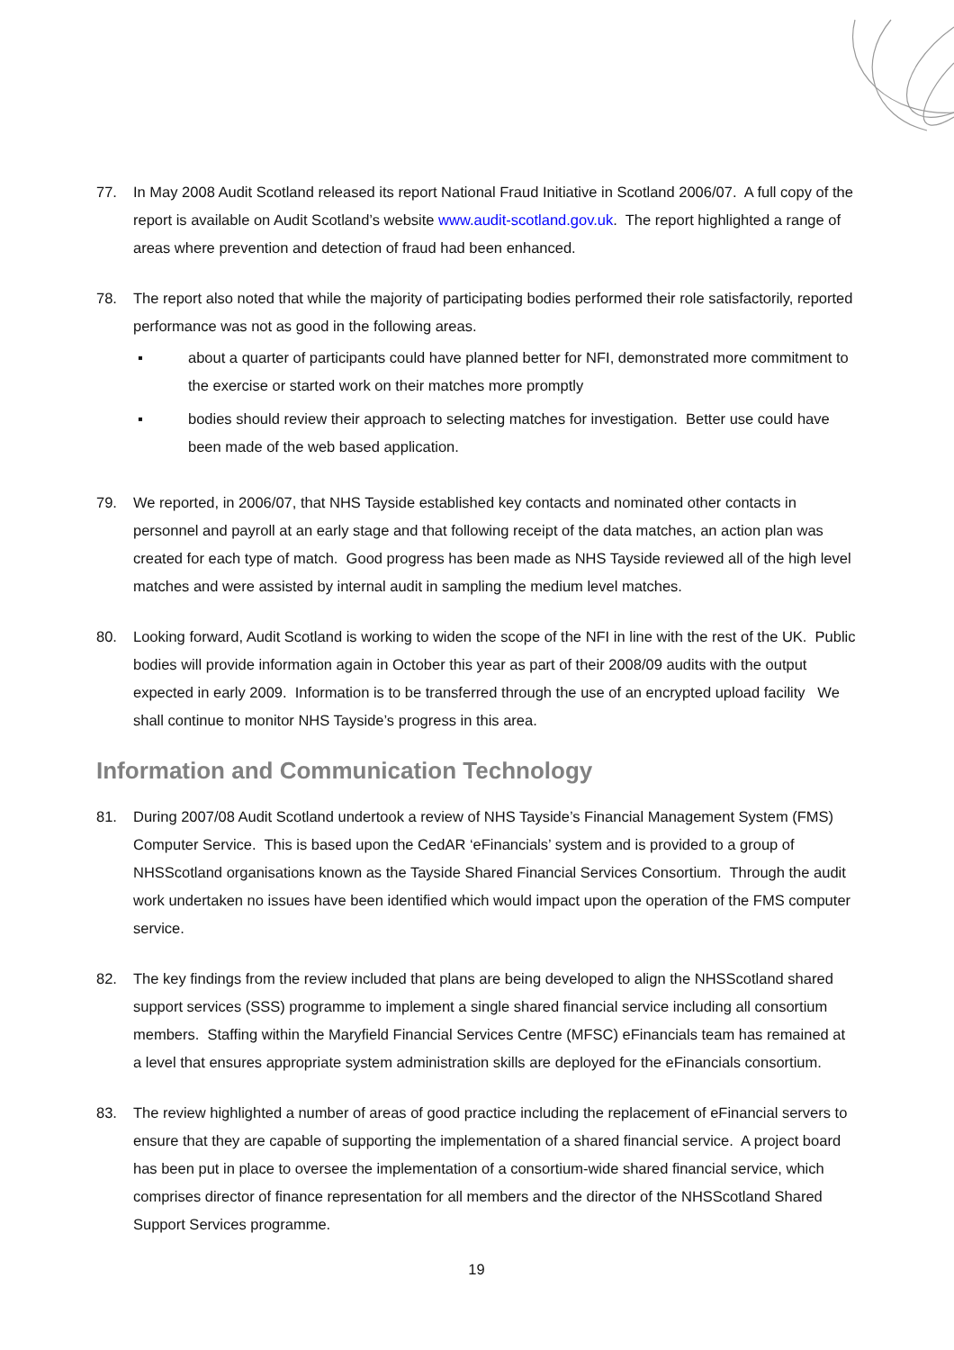77. In May 2008 Audit Scotland released its report National Fraud Initiative in Scotland 2006/07. A full copy of the report is available on Audit Scotland’s website www.audit-scotland.gov.uk. The report highlighted a range of areas where prevention and detection of fraud had been enhanced.
78. The report also noted that while the majority of participating bodies performed their role satisfactorily, reported performance was not as good in the following areas.
▪ about a quarter of participants could have planned better for NFI, demonstrated more commitment to the exercise or started work on their matches more promptly
▪ bodies should review their approach to selecting matches for investigation. Better use could have been made of the web based application.
79. We reported, in 2006/07, that NHS Tayside established key contacts and nominated other contacts in personnel and payroll at an early stage and that following receipt of the data matches, an action plan was created for each type of match. Good progress has been made as NHS Tayside reviewed all of the high level matches and were assisted by internal audit in sampling the medium level matches.
80. Looking forward, Audit Scotland is working to widen the scope of the NFI in line with the rest of the UK. Public bodies will provide information again in October this year as part of their 2008/09 audits with the output expected in early 2009. Information is to be transferred through the use of an encrypted upload facility We shall continue to monitor NHS Tayside’s progress in this area.
Information and Communication Technology
81. During 2007/08 Audit Scotland undertook a review of NHS Tayside’s Financial Management System (FMS) Computer Service. This is based upon the CedAR ‘eFinancials’ system and is provided to a group of NHSScotland organisations known as the Tayside Shared Financial Services Consortium. Through the audit work undertaken no issues have been identified which would impact upon the operation of the FMS computer service.
82. The key findings from the review included that plans are being developed to align the NHSScotland shared support services (SSS) programme to implement a single shared financial service including all consortium members. Staffing within the Maryfield Financial Services Centre (MFSC) eFinancials team has remained at a level that ensures appropriate system administration skills are deployed for the eFinancials consortium.
83. The review highlighted a number of areas of good practice including the replacement of eFinancial servers to ensure that they are capable of supporting the implementation of a shared financial service. A project board has been put in place to oversee the implementation of a consortium-wide shared financial service, which comprises director of finance representation for all members and the director of the NHSScotland Shared Support Services programme.
19